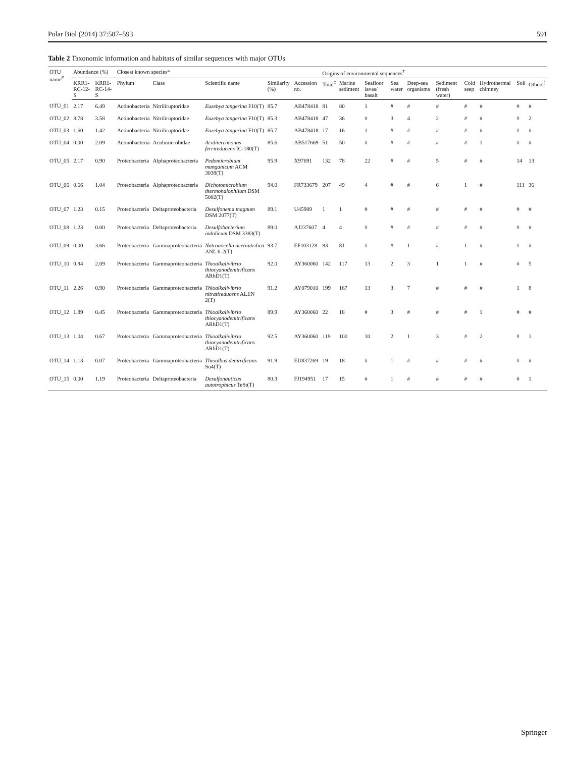Polar Biol (2014) 37:587–593 591
Table 2 Taxonomic information and habitats of similar sequences with major OTUs
| OTU name<sup>#</sup> | Abundance (%) | | Closest known species* | | | | | Origins of environmental sequences<sup>†</sup> | | | | | | | | | |
| --- | --- | --- | --- | --- | --- | --- | --- | --- | --- | --- | --- | --- | --- | --- | --- | --- | --- |
| | KRR1-RC-12-S | KRR1-RC-14-S | Phylum | Class | Scientific name | Similarity (%) | Accession no. | Total<sup>‡</sup> | Marine sediment | Seafloor lavas/ basalt | Sea water | Deep-sea organisms | Sediment (fresh water) | Cold seep | Hydrothermal chimney | Soil | Others<sup>§</sup> |
| OTU_01 | 2.17 | 6.49 | Actinobacteria | Nitriliruptoridae | Euzebya tangerina F10(T) | 85.7 | AB478418 | 81 | 80 | 1 | # | # | # | # | # | # | # |
| OTU_02 | 3.78 | 3.58 | Actinobacteria | Nitriliruptoridae | Euzebya tangerina F10(T) | 85.3 | AB478418 | 47 | 36 | # | 3 | 4 | 2 | # | # | # | 2 |
| OTU_03 | 1.60 | 1.42 | Actinobacteria | Nitriliruptoridae | Euzebya tangerina F10(T) | 85.7 | AB478418 | 17 | 16 | 1 | # | # | # | # | # | # | # |
| OTU_04 | 0.00 | 2.09 | Actinobacteria | Acidimicrobidae | Aciditerrimonas ferrireducens IC-180(T) | 85.6 | AB517669 | 51 | 50 | # | # | # | # | # | 1 | # | # |
| OTU_05 | 2.17 | 0.90 | Proteobacteria | Alphaproteobacteria | Pedomicrobium manganicum ACM 3038(T) | 95.9 | X97691 | 132 | 78 | 22 | # | # | 5 | # | # | 14 | 13 |
| OTU_06 | 0.66 | 1.04 | Proteobacteria | Alphaproteobacteria | Dichotomicrobium thermohalophilum DSM 5002(T) | 94.0 | FR733679 | 207 | 49 | 4 | # | # | 6 | 1 | # | 111 | 36 |
| OTU_07 | 1.23 | 0.15 | Proteobacteria | Deltaproteobacteria | Desulfonema magnum DSM 2077(T) | 89.1 | U45989 | 1 | 1 | # | # | # | # | # | # | # | # |
| OTU_08 | 1.23 | 0.00 | Proteobacteria | Deltaproteobacteria | Desulfobacterium indolicum DSM 3383(T) | 89.0 | AJ237607 | 4 | 4 | # | # | # | # | # | # | # | # |
| OTU_09 | 0.00 | 3.66 | Proteobacteria | Gammaproteobacteria | Natronocella acetinitrilica ANL 6-2(T) | 93.7 | EF103128 | 83 | 81 | # | # | 1 | # | 1 | # | # | # |
| OTU_10 | 0.94 | 2.09 | Proteobacteria | Gammaproteobacteria | Thioalkalivibrio thiocyanodenitrificans ARhD1(T) | 92.0 | AY360060 | 142 | 117 | 13 | 2 | 3 | 1 | 1 | # | # | 5 |
| OTU_11 | 2.26 | 0.90 | Proteobacteria | Gammaproteobacteria | Thioalkalivibrio nitratireducens ALEN 2(T) | 91.2 | AY079010 | 199 | 167 | 13 | 3 | 7 | # | # | # | 1 | 8 |
| OTU_12 | 1.89 | 0.45 | Proteobacteria | Gammaproteobacteria | Thioalkalivibrio thiocyanodenitrificans ARhD1(T) | 89.9 | AY360060 | 22 | 18 | # | 3 | # | # | # | 1 | # | # |
| OTU_13 | 1.04 | 0.67 | Proteobacteria | Gammaproteobacteria | Thioalkalivibrio thiocyanodenitrificans ARhD1(T) | 92.5 | AY360060 | 119 | 100 | 10 | 2 | 1 | 3 | # | 2 | # | 1 |
| OTU_14 | 1.13 | 0.07 | Proteobacteria | Gammaproteobacteria | Thioalbus denitrificans Su4(T) | 91.9 | EU837269 | 19 | 18 | # | 1 | # | # | # | # | # | # |
| OTU_15 | 0.00 | 1.19 | Proteobacteria | Deltaproteobacteria | Desulfonauticus autotrophicus TeSt(T) | 80.3 | FJ194951 | 17 | 15 | # | 1 | # | # | # | # | # | 1 |
Springer